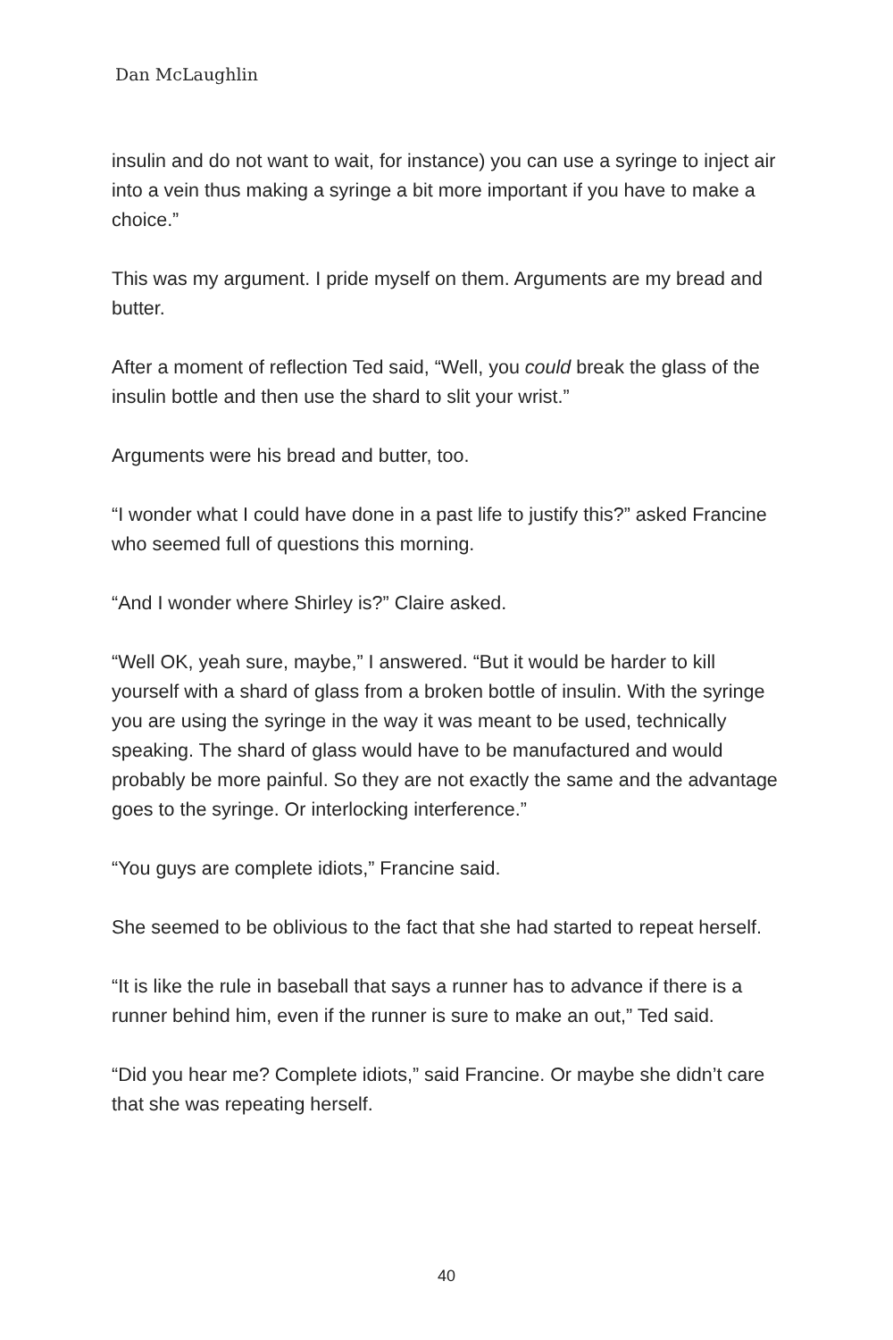Dan McLaughlin
insulin and do not want to wait, for instance) you can use a syringe to inject air into a vein thus making a syringe a bit more important if you have to make a choice.”
This was my argument. I pride myself on them. Arguments are my bread and butter.
After a moment of reflection Ted said, “Well, you could break the glass of the insulin bottle and then use the shard to slit your wrist.”
Arguments were his bread and butter, too.
“I wonder what I could have done in a past life to justify this?” asked Francine who seemed full of questions this morning.
“And I wonder where Shirley is?” Claire asked.
“Well OK, yeah sure, maybe,” I answered. “But it would be harder to kill yourself with a shard of glass from a broken bottle of insulin. With the syringe you are using the syringe in the way it was meant to be used, technically speaking. The shard of glass would have to be manufactured and would probably be more painful. So they are not exactly the same and the advantage goes to the syringe. Or interlocking interference.”
“You guys are complete idiots,” Francine said.
She seemed to be oblivious to the fact that she had started to repeat herself.
“It is like the rule in baseball that says a runner has to advance if there is a runner behind him, even if the runner is sure to make an out,” Ted said.
“Did you hear me? Complete idiots,” said Francine. Or maybe she didn’t care that she was repeating herself.
40